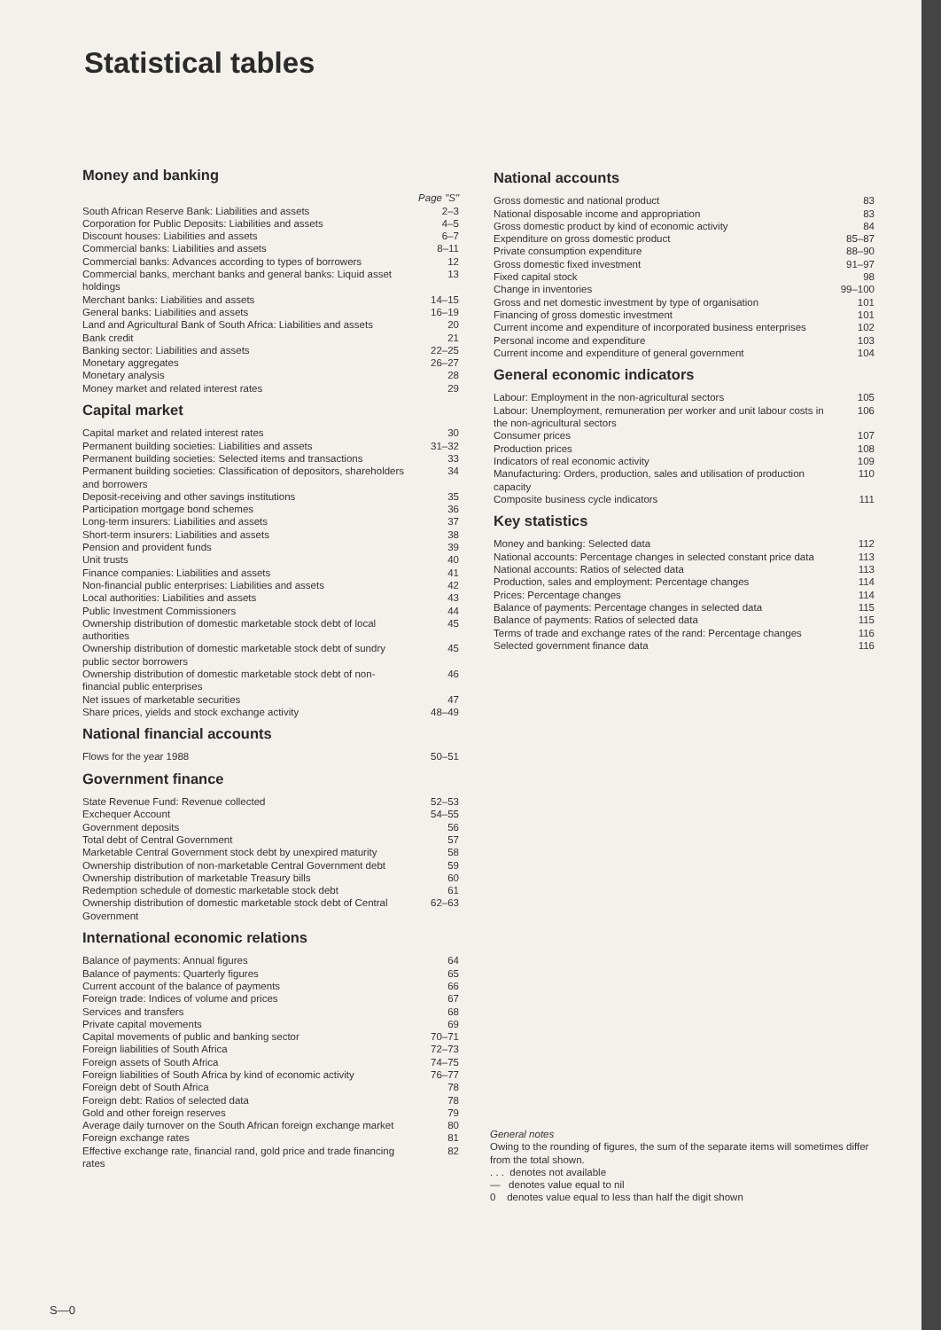Statistical tables
Money and banking
Page "S"
South African Reserve Bank: Liabilities and assets 2–3
Corporation for Public Deposits: Liabilities and assets 4–5
Discount houses: Liabilities and assets 6–7
Commercial banks: Liabilities and assets 8–11
Commercial banks: Advances according to types of borrowers 12
Commercial banks, merchant banks and general banks: Liquid asset holdings 13
Merchant banks: Liabilities and assets 14–15
General banks: Liabilities and assets 16–19
Land and Agricultural Bank of South Africa: Liabilities and assets 20
Bank credit 21
Banking sector: Liabilities and assets 22–25
Monetary aggregates 26–27
Monetary analysis 28
Money market and related interest rates 29
Capital market
Capital market and related interest rates 30
Permanent building societies: Liabilities and assets 31–32
Permanent building societies: Selected items and transactions 33
Permanent building societies: Classification of depositors, shareholders and borrowers 34
Deposit-receiving and other savings institutions 35
Participation mortgage bond schemes 36
Long-term insurers: Liabilities and assets 37
Short-term insurers: Liabilities and assets 38
Pension and provident funds 39
Unit trusts 40
Finance companies: Liabilities and assets 41
Non-financial public enterprises: Liabilities and assets 42
Local authorities: Liabilities and assets 43
Public Investment Commissioners 44
Ownership distribution of domestic marketable stock debt of local authorities 45
Ownership distribution of domestic marketable stock debt of sundry public sector borrowers 45
Ownership distribution of domestic marketable stock debt of non-financial public enterprises 46
Net issues of marketable securities 47
Share prices, yields and stock exchange activity 48–49
National financial accounts
Flows for the year 1988 50–51
Government finance
State Revenue Fund: Revenue collected 52–53
Exchequer Account 54–55
Government deposits 56
Total debt of Central Government 57
Marketable Central Government stock debt by unexpired maturity 58
Ownership distribution of non-marketable Central Government debt 59
Ownership distribution of marketable Treasury bills 60
Redemption schedule of domestic marketable stock debt 61
Ownership distribution of domestic marketable stock debt of Central Government 62–63
International economic relations
Balance of payments: Annual figures 64
Balance of payments: Quarterly figures 65
Current account of the balance of payments 66
Foreign trade: Indices of volume and prices 67
Services and transfers 68
Private capital movements 69
Capital movements of public and banking sector 70–71
Foreign liabilities of South Africa 72–73
Foreign assets of South Africa 74–75
Foreign liabilities of South Africa by kind of economic activity 76–77
Foreign debt of South Africa 78
Foreign debt: Ratios of selected data 78
Gold and other foreign reserves 79
Average daily turnover on the South African foreign exchange market 80
Foreign exchange rates 81
Effective exchange rate, financial rand, gold price and trade financing rates 82
National accounts
Gross domestic and national product 83
National disposable income and appropriation 83
Gross domestic product by kind of economic activity 84
Expenditure on gross domestic product 85–87
Private consumption expenditure 88–90
Gross domestic fixed investment 91–97
Fixed capital stock 98
Change in inventories 99–100
Gross and net domestic investment by type of organisation 101
Financing of gross domestic investment 101
Current income and expenditure of incorporated business enterprises 102
Personal income and expenditure 103
Current income and expenditure of general government 104
General economic indicators
Labour: Employment in the non-agricultural sectors 105
Labour: Unemployment, remuneration per worker and unit labour costs in the non-agricultural sectors 106
Consumer prices 107
Production prices 108
Indicators of real economic activity 109
Manufacturing: Orders, production, sales and utilisation of production capacity 110
Composite business cycle indicators 111
Key statistics
Money and banking: Selected data 112
National accounts: Percentage changes in selected constant price data 113
National accounts: Ratios of selected data 113
Production, sales and employment: Percentage changes 114
Prices: Percentage changes 114
Balance of payments: Percentage changes in selected data 115
Balance of payments: Ratios of selected data 115
Terms of trade and exchange rates of the rand: Percentage changes 116
Selected government finance data 116
General notes
Owing to the rounding of figures, the sum of the separate items will sometimes differ from the total shown.
. . . denotes not available
— denotes value equal to nil
0 denotes value equal to less than half the digit shown
S—0